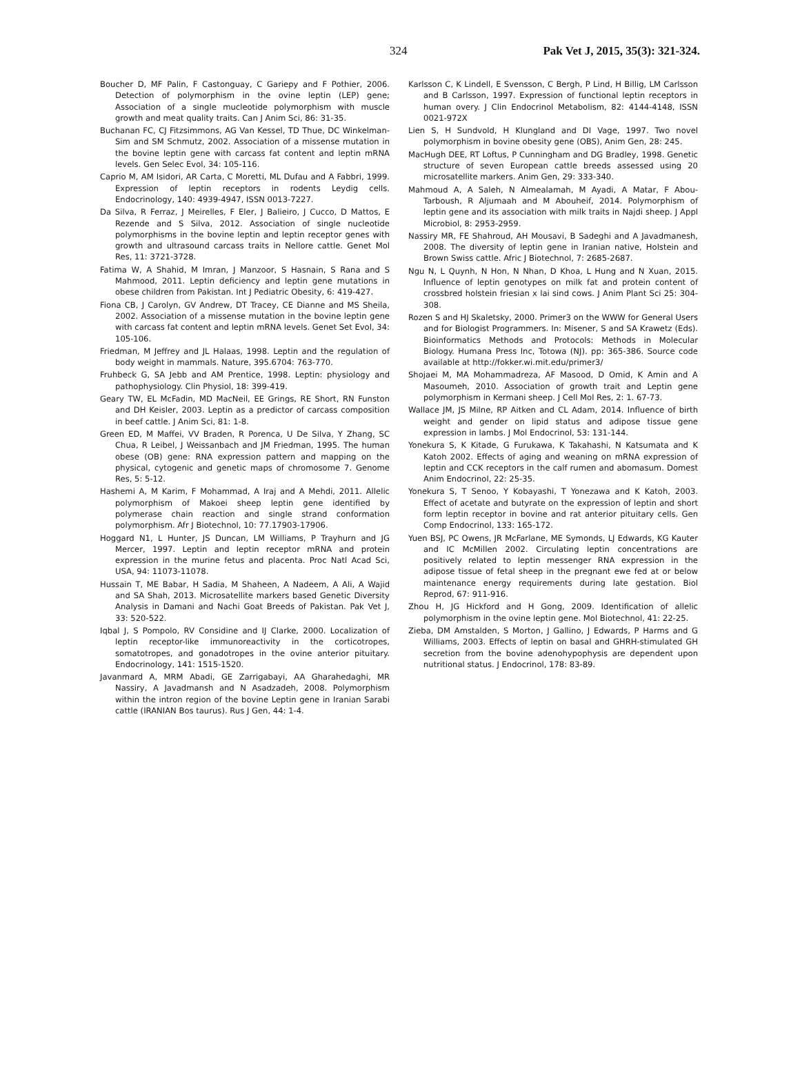324 Pak Vet J, 2015, 35(3): 321-324.
Boucher D, MF Palin, F Castonguay, C Gariepy and F Pothier, 2006. Detection of polymorphism in the ovine leptin (LEP) gene; Association of a single mucleotide polymorphism with muscle growth and meat quality traits. Can J Anim Sci, 86: 31-35.
Buchanan FC, CJ Fitzsimmons, AG Van Kessel, TD Thue, DC Winkelman-Sim and SM Schmutz, 2002. Association of a missense mutation in the bovine leptin gene with carcass fat content and leptin mRNA levels. Gen Selec Evol, 34: 105-116.
Caprio M, AM Isidori, AR Carta, C Moretti, ML Dufau and A Fabbri, 1999. Expression of leptin receptors in rodents Leydig cells. Endocrinology, 140: 4939-4947, ISSN 0013-7227.
Da Silva, R Ferraz, J Meirelles, F Eler, J Balieiro, J Cucco, D Mattos, E Rezende and S Silva, 2012. Association of single nucleotide polymorphisms in the bovine leptin and leptin receptor genes with growth and ultrasound carcass traits in Nellore cattle. Genet Mol Res, 11: 3721-3728.
Fatima W, A Shahid, M Imran, J Manzoor, S Hasnain, S Rana and S Mahmood, 2011. Leptin deficiency and leptin gene mutations in obese children from Pakistan. Int J Pediatric Obesity, 6: 419-427.
Fiona CB, J Carolyn, GV Andrew, DT Tracey, CE Dianne and MS Sheila, 2002. Association of a missense mutation in the bovine leptin gene with carcass fat content and leptin mRNA levels. Genet Set Evol, 34: 105-106.
Friedman, M Jeffrey and JL Halaas, 1998. Leptin and the regulation of body weight in mammals. Nature, 395.6704: 763-770.
Fruhbeck G, SA Jebb and AM Prentice, 1998. Leptin: physiology and pathophysiology. Clin Physiol, 18: 399-419.
Geary TW, EL McFadin, MD MacNeil, EE Grings, RE Short, RN Funston and DH Keisler, 2003. Leptin as a predictor of carcass composition in beef cattle. J Anim Sci, 81: 1-8.
Green ED, M Maffei, VV Braden, R Porenca, U De Silva, Y Zhang, SC Chua, R Leibel, J Weissanbach and JM Friedman, 1995. The human obese (OB) gene: RNA expression pattern and mapping on the physical, cytogenic and genetic maps of chromosome 7. Genome Res, 5: 5-12.
Hashemi A, M Karim, F Mohammad, A Iraj and A Mehdi, 2011. Allelic polymorphism of Makoei sheep leptin gene identified by polymerase chain reaction and single strand conformation polymorphism. Afr J Biotechnol, 10: 77.17903-17906.
Hoggard N1, L Hunter, JS Duncan, LM Williams, P Trayhurn and JG Mercer, 1997. Leptin and leptin receptor mRNA and protein expression in the murine fetus and placenta. Proc Natl Acad Sci, USA, 94: 11073-11078.
Hussain T, ME Babar, H Sadia, M Shaheen, A Nadeem, A Ali, A Wajid and SA Shah, 2013. Microsatellite markers based Genetic Diversity Analysis in Damani and Nachi Goat Breeds of Pakistan. Pak Vet J, 33: 520-522.
Iqbal J, S Pompolo, RV Considine and IJ Clarke, 2000. Localization of leptin receptor-like immunoreactivity in the corticotropes, somatotropes, and gonadotropes in the ovine anterior pituitary. Endocrinology, 141: 1515-1520.
Javanmard A, MRM Abadi, GE Zarrigabayi, AA Gharahedaghi, MR Nassiry, A Javadmansh and N Asadzadeh, 2008. Polymorphism within the intron region of the bovine Leptin gene in Iranian Sarabi cattle (IRANIAN Bos taurus). Rus J Gen, 44: 1-4.
Karlsson C, K Lindell, E Svensson, C Bergh, P Lind, H Billig, LM Carlsson and B Carlsson, 1997. Expression of functional leptin receptors in human overy. J Clin Endocrinol Metabolism, 82: 4144-4148, ISSN 0021-972X
Lien S, H Sundvold, H Klungland and DI Vage, 1997. Two novel polymorphism in bovine obesity gene (OBS), Anim Gen, 28: 245.
MacHugh DEE, RT Loftus, P Cunningham and DG Bradley, 1998. Genetic structure of seven European cattle breeds assessed using 20 microsatellite markers. Anim Gen, 29: 333-340.
Mahmoud A, A Saleh, N Almealamah, M Ayadi, A Matar, F Abou-Tarboush, R Aljumaah and M Abouheif, 2014. Polymorphism of leptin gene and its association with milk traits in Najdi sheep. J Appl Microbiol, 8: 2953-2959.
Nassiry MR, FE Shahroud, AH Mousavi, B Sadeghi and A Javadmanesh, 2008. The diversity of leptin gene in Iranian native, Holstein and Brown Swiss cattle. Afric J Biotechnol, 7: 2685-2687.
Ngu N, L Quynh, N Hon, N Nhan, D Khoa, L Hung and N Xuan, 2015. Influence of leptin genotypes on milk fat and protein content of crossbred holstein friesian x lai sind cows. J Anim Plant Sci 25: 304-308.
Rozen S and HJ Skaletsky, 2000. Primer3 on the WWW for General Users and for Biologist Programmers. In: Misener, S and SA Krawetz (Eds). Bioinformatics Methods and Protocols: Methods in Molecular Biology. Humana Press Inc, Totowa (NJ). pp: 365-386. Source code available at http://fokker.wi.mit.edu/primer3/
Shojaei M, MA Mohammadreza, AF Masood, D Omid, K Amin and A Masoumeh, 2010. Association of growth trait and Leptin gene polymorphism in Kermani sheep. J Cell Mol Res, 2: 1. 67-73.
Wallace JM, JS Milne, RP Aitken and CL Adam, 2014. Influence of birth weight and gender on lipid status and adipose tissue gene expression in lambs. J Mol Endocrinol, 53: 131-144.
Yonekura S, K Kitade, G Furukawa, K Takahashi, N Katsumata and K Katoh 2002. Effects of aging and weaning on mRNA expression of leptin and CCK receptors in the calf rumen and abomasum. Domest Anim Endocrinol, 22: 25-35.
Yonekura S, T Senoo, Y Kobayashi, T Yonezawa and K Katoh, 2003. Effect of acetate and butyrate on the expression of leptin and short form leptin receptor in bovine and rat anterior pituitary cells. Gen Comp Endocrinol, 133: 165-172.
Yuen BSJ, PC Owens, JR McFarlane, ME Symonds, LJ Edwards, KG Kauter and IC McMillen 2002. Circulating leptin concentrations are positively related to leptin messenger RNA expression in the adipose tissue of fetal sheep in the pregnant ewe fed at or below maintenance energy requirements during late gestation. Biol Reprod, 67: 911-916.
Zhou H, JG Hickford and H Gong, 2009. Identification of allelic polymorphism in the ovine leptin gene. Mol Biotechnol, 41: 22-25.
Zieba, DM Amstalden, S Morton, J Gallino, J Edwards, P Harms and G Williams, 2003. Effects of leptin on basal and GHRH-stimulated GH secretion from the bovine adenohypophysis are dependent upon nutritional status. J Endocrinol, 178: 83-89.